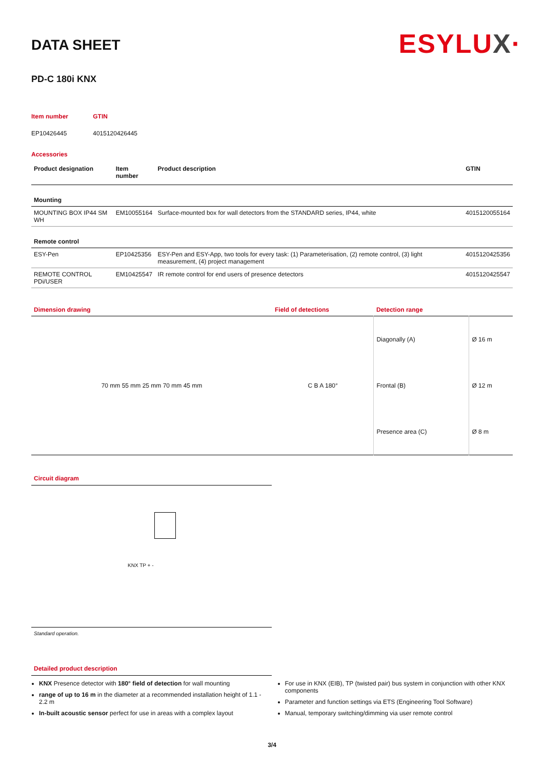ESYLUX·
DATA SHEET
PD-C 180i KNX
| Item number | GTIN |
| EP10426445 | 4015120426445 |
Accessories
| Product designation | Item number | Product description | GTIN |
| --- | --- | --- | --- |
| Mounting | | | |
| MOUNTING BOX IP44 SM WH | EM10055164 | Surface-mounted box for wall detectors from the STANDARD series, IP44, white | 4015120055164 |
| Remote control | | | |
| ESY-Pen | EP10425356 | ESY-Pen and ESY-App, two tools for every task: (1) Parameterisation, (2) remote control, (3) light measurement, (4) project management | 4015120425356 |
| REMOTE CONTROL PDi/USER | EM10425547 | IR remote control for end users of presence detectors | 4015120425547 |
| Dimension drawing | Field of detections | Detection range | |
| 70 mm 55 mm 25 mm 70 mm 45 mm | C B A 180° | Diagonally (A) | Ø 16 m |
| | | Frontal (B) | Ø 12 m |
| | | Presence area (C) | Ø 8 m |
Circuit diagram
KNX TP + -
Standard operation.
Detailed product description
KNX Presence detector with 180° field of detection for wall mounting
range of up to 16 m in the diameter at a recommended installation height of 1.1 - 2.2 m
In-built acoustic sensor perfect for use in areas with a complex layout
For use in KNX (EIB), TP (twisted pair) bus system in conjunction with other KNX components
Parameter and function settings via ETS (Engineering Tool Software)
Manual, temporary switching/dimming via user remote control
3/4